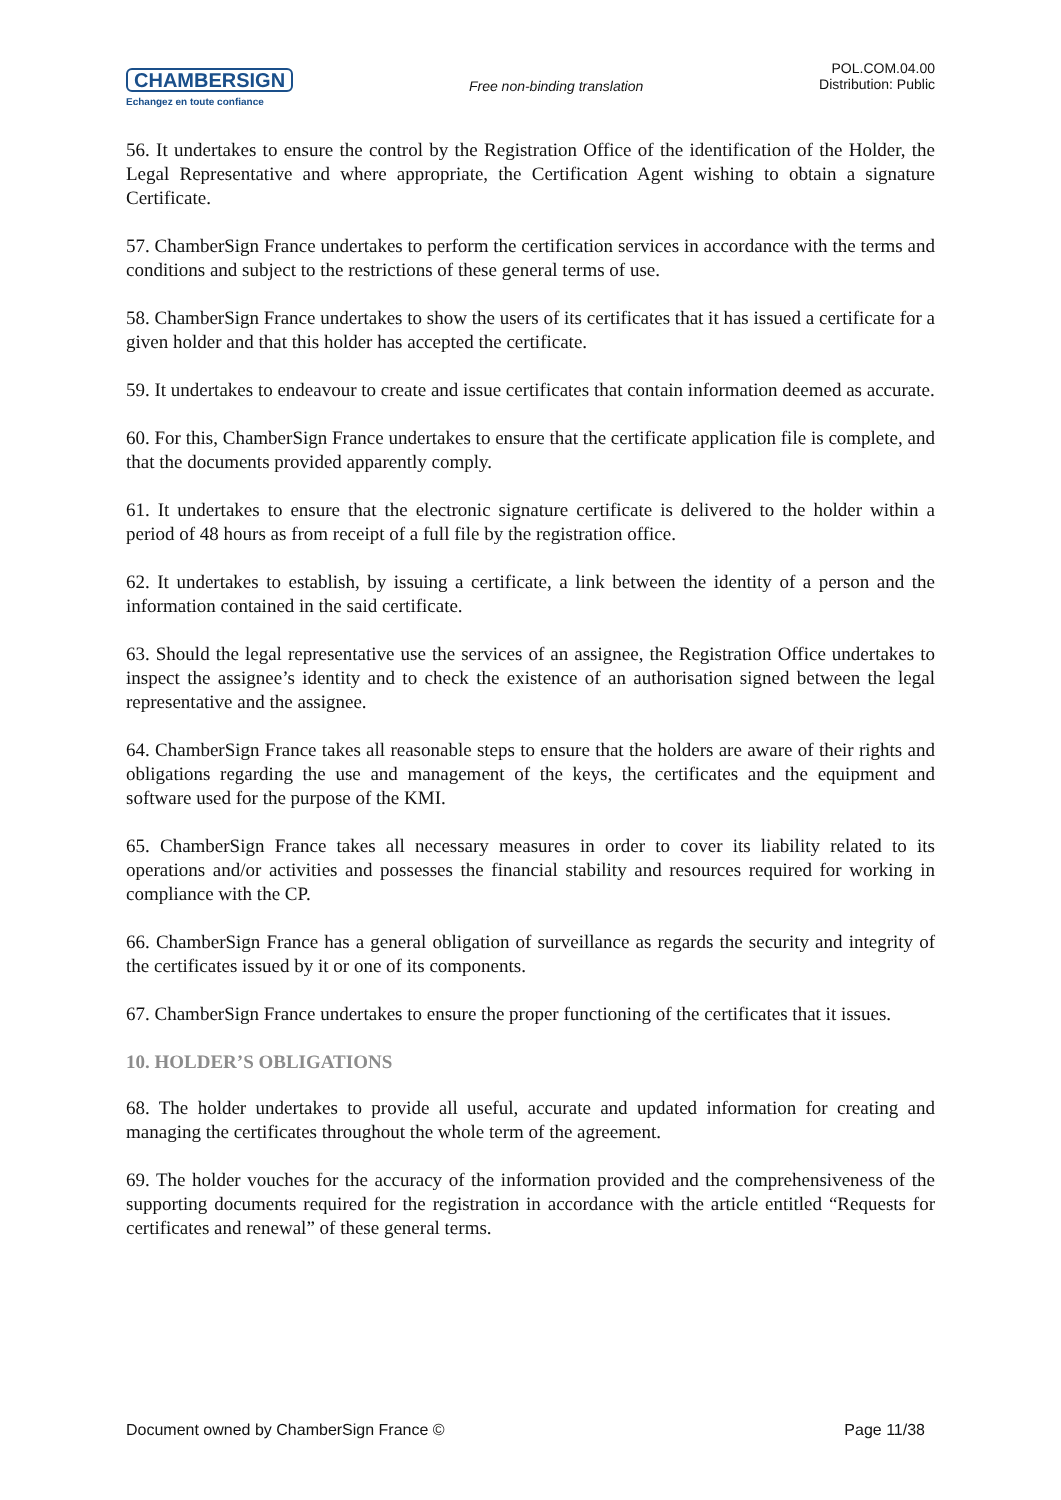CHAMBERSIGN
Echangez en toute confiance
Free non-binding translation
POL.COM.04.00
Distribution: Public
56. It undertakes to ensure the control by the Registration Office of the identification of the Holder, the Legal Representative and where appropriate, the Certification Agent wishing to obtain a signature Certificate.
57. ChamberSign France undertakes to perform the certification services in accordance with the terms and conditions and subject to the restrictions of these general terms of use.
58. ChamberSign France undertakes to show the users of its certificates that it has issued a certificate for a given holder and that this holder has accepted the certificate.
59. It undertakes to endeavour to create and issue certificates that contain information deemed as accurate.
60. For this, ChamberSign France undertakes to ensure that the certificate application file is complete, and that the documents provided apparently comply.
61. It undertakes to ensure that the electronic signature certificate is delivered to the holder within a period of 48 hours as from receipt of a full file by the registration office.
62. It undertakes to establish, by issuing a certificate, a link between the identity of a person and the information contained in the said certificate.
63. Should the legal representative use the services of an assignee, the Registration Office undertakes to inspect the assignee’s identity and to check the existence of an authorisation signed between the legal representative and the assignee.
64. ChamberSign France takes all reasonable steps to ensure that the holders are aware of their rights and obligations regarding the use and management of the keys, the certificates and the equipment and software used for the purpose of the KMI.
65. ChamberSign France takes all necessary measures in order to cover its liability related to its operations and/or activities and possesses the financial stability and resources required for working in compliance with the CP.
66. ChamberSign France has a general obligation of surveillance as regards the security and integrity of the certificates issued by it or one of its components.
67. ChamberSign France undertakes to ensure the proper functioning of the certificates that it issues.
10. HOLDER’S OBLIGATIONS
68. The holder undertakes to provide all useful, accurate and updated information for creating and managing the certificates throughout the whole term of the agreement.
69. The holder vouches for the accuracy of the information provided and the comprehensiveness of the supporting documents required for the registration in accordance with the article entitled “Requests for certificates and renewal” of these general terms.
Document owned by ChamberSign France © Page 11/38